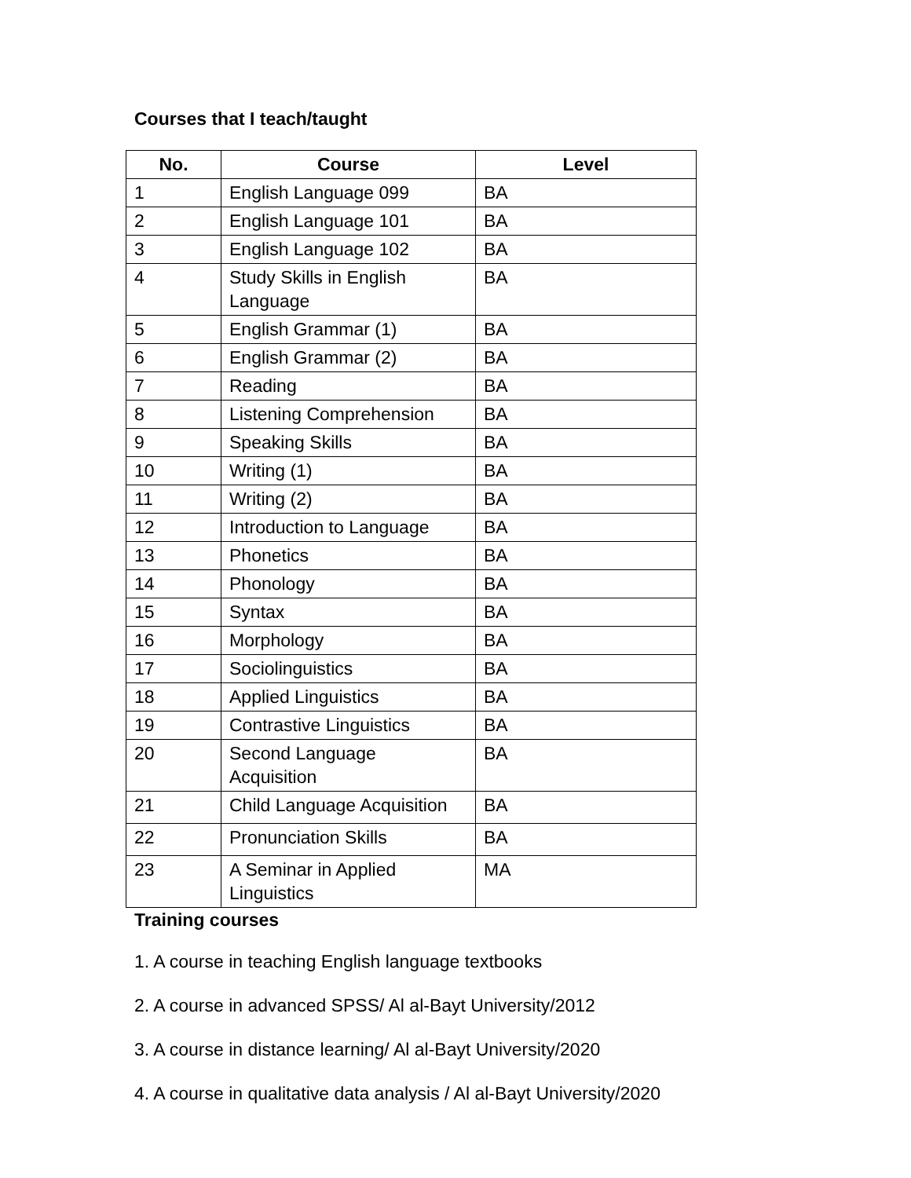Courses that I teach/taught
| No. | Course | Level |
| --- | --- | --- |
| 1 | English Language 099 | BA |
| 2 | English Language 101 | BA |
| 3 | English Language 102 | BA |
| 4 | Study Skills in English Language | BA |
| 5 | English Grammar (1) | BA |
| 6 | English Grammar (2) | BA |
| 7 | Reading | BA |
| 8 | Listening Comprehension | BA |
| 9 | Speaking Skills | BA |
| 10 | Writing (1) | BA |
| 11 | Writing (2) | BA |
| 12 | Introduction to Language | BA |
| 13 | Phonetics | BA |
| 14 | Phonology | BA |
| 15 | Syntax | BA |
| 16 | Morphology | BA |
| 17 | Sociolinguistics | BA |
| 18 | Applied Linguistics | BA |
| 19 | Contrastive Linguistics | BA |
| 20 | Second Language Acquisition | BA |
| 21 | Child Language Acquisition | BA |
| 22 | Pronunciation Skills | BA |
| 23 | A Seminar in Applied Linguistics | MA |
Training courses
1. A course in teaching English language textbooks
2. A course in advanced SPSS/ Al al-Bayt University/2012
3. A course in distance learning/ Al al-Bayt University/2020
4. A course in qualitative data analysis / Al al-Bayt University/2020